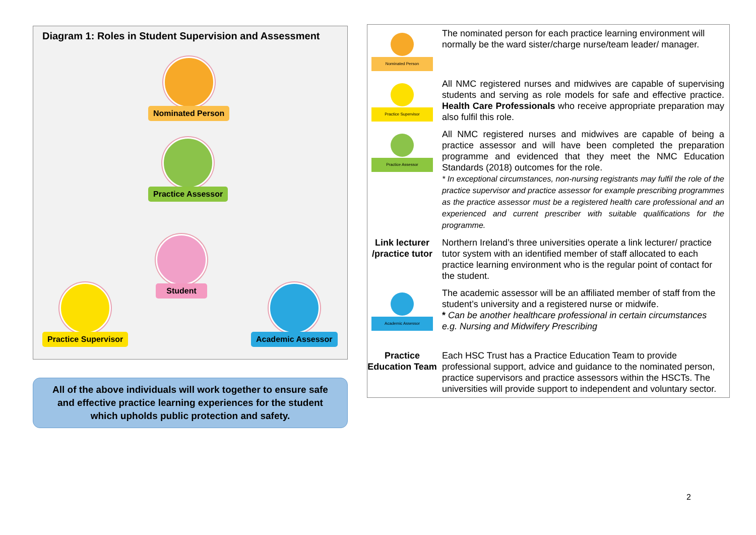Diagram 1: Roles in Student Supervision and Assessment
Nominated Person
Practice Assessor
Student
Practice Supervisor Academic Assessor
All of the above individuals will work together to ensure safe and effective practice learning experiences for the student which upholds public protection and safety.
| Nominated Person | The nominated person for each practice learning environment will normally be the ward sister/charge nurse/team leader/ manager. |
| Practice Supervisor | All NMC registered nurses and midwives are capable of supervising students and serving as role models for safe and effective practice. Health Care Professionals who receive appropriate preparation may also fulfil this role. |
| Practice Assessor | All NMC registered nurses and midwives are capable of being a practice assessor and will have been completed the preparation programme and evidenced that they meet the NMC Education Standards (2018) outcomes for the role. * In exceptional circumstances, non-nursing registrants may fulfil the role of the practice supervisor and practice assessor for example prescribing programmes as the practice assessor must be a registered health care professional and an experienced and current prescriber with suitable qualifications for the programme. |
| Link lecturer /practice tutor | Northern Ireland’s three universities operate a link lecturer/ practice tutor system with an identified member of staff allocated to each practice learning environment who is the regular point of contact for the student. |
| Academic Assessor | The academic assessor will be an affiliated member of staff from the student’s university and a registered nurse or midwife. * Can be another healthcare professional in certain circumstances e.g. Nursing and Midwifery Prescribing |
| Practice Education Team | Each HSC Trust has a Practice Education Team to provide professional support, advice and guidance to the nominated person, practice supervisors and practice assessors within the HSCTs. The universities will provide support to independent and voluntary sector. |
2